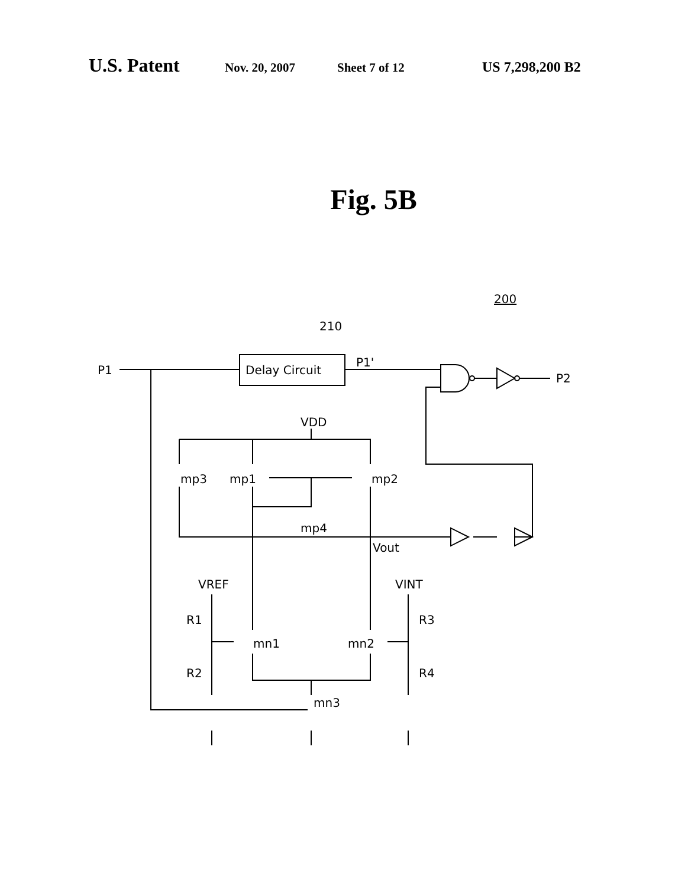U.S. Patent Nov. 20, 2007 Sheet 7 of 12 US 7,298,200 B2
Fig. 5B
200
210
P1
Delay Circuit
P1'
P2
VDD
mp3
mp1
mp2
mp4
Vout
VREF
VINT
R1
R2
R3
R4
mn1
mn2
mn3